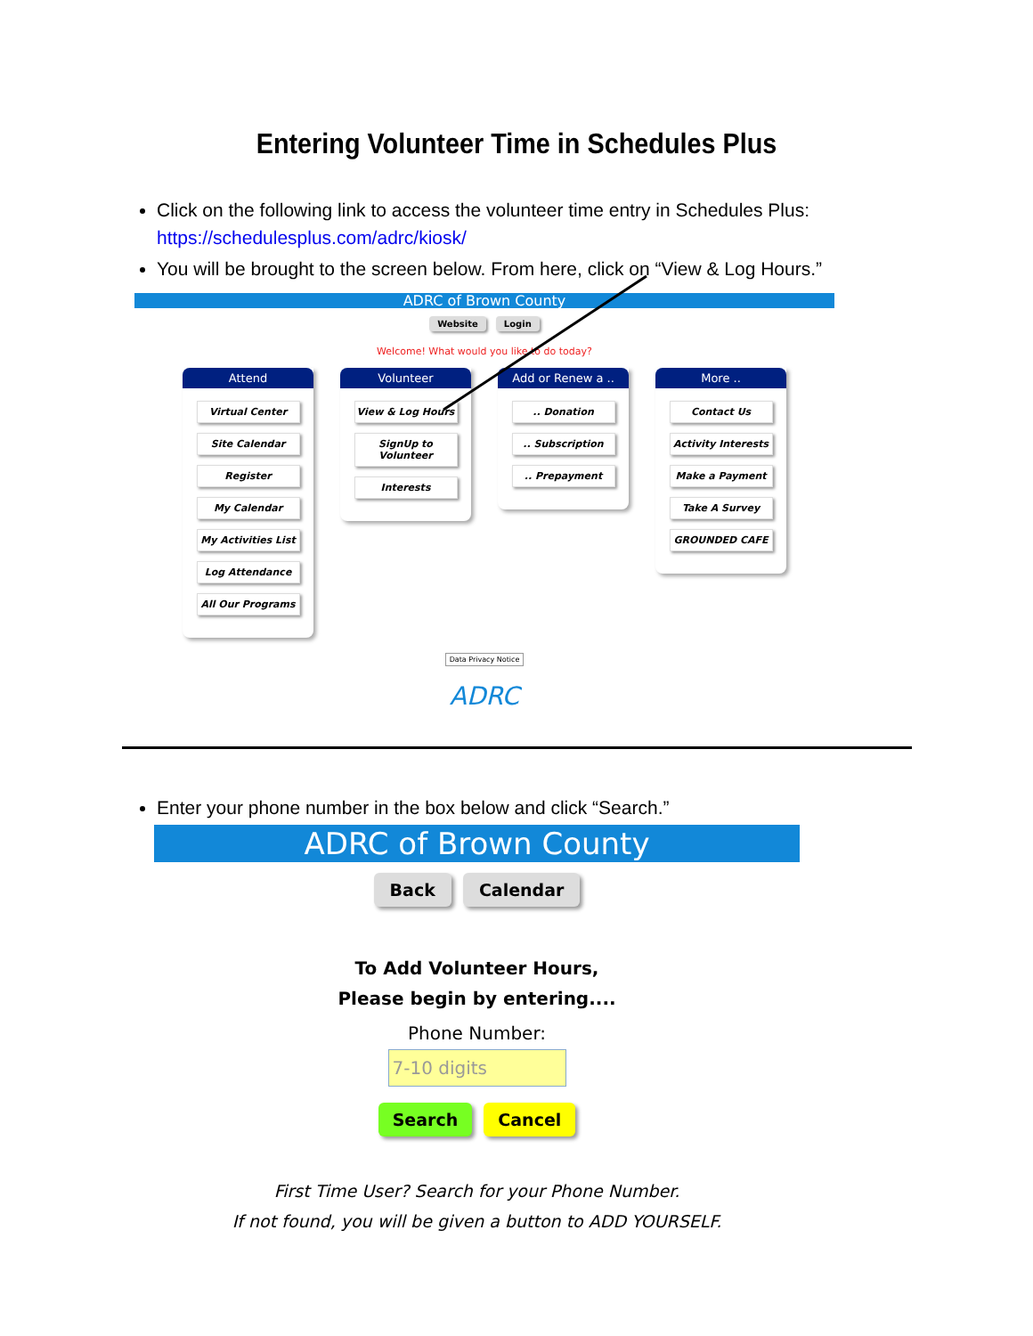Entering Volunteer Time in Schedules Plus
Click on the following link to access the volunteer time entry in Schedules Plus: https://schedulesplus.com/adrc/kiosk/
You will be brought to the screen below. From here, click on “View & Log Hours.”
ADRC of Brown County
Website Login
Welcome! What would you like to do today?
Attend
Virtual Center
Site Calendar
Register
My Calendar
My Activities List
Log Attendance
All Our Programs
Volunteer
View & Log Hours
SignUp to Volunteer
Interests
Add or Renew a ..
.. Donation.. Subscription.. Prepayment
More ..
Contact Us
Activity Interests
Make a Payment
Take A Survey
GROUNDED CAFE
Data Privacy Notice
ADRC
Enter your phone number in the box below and click “Search.”
ADRC of Brown County
Back Calendar
To Add Volunteer Hours,
Please begin by entering....
Phone Number:
7-10 digits
Search Cancel
First Time User? Search for your Phone Number.
If not found, you will be given a button to ADD YOURSELF.